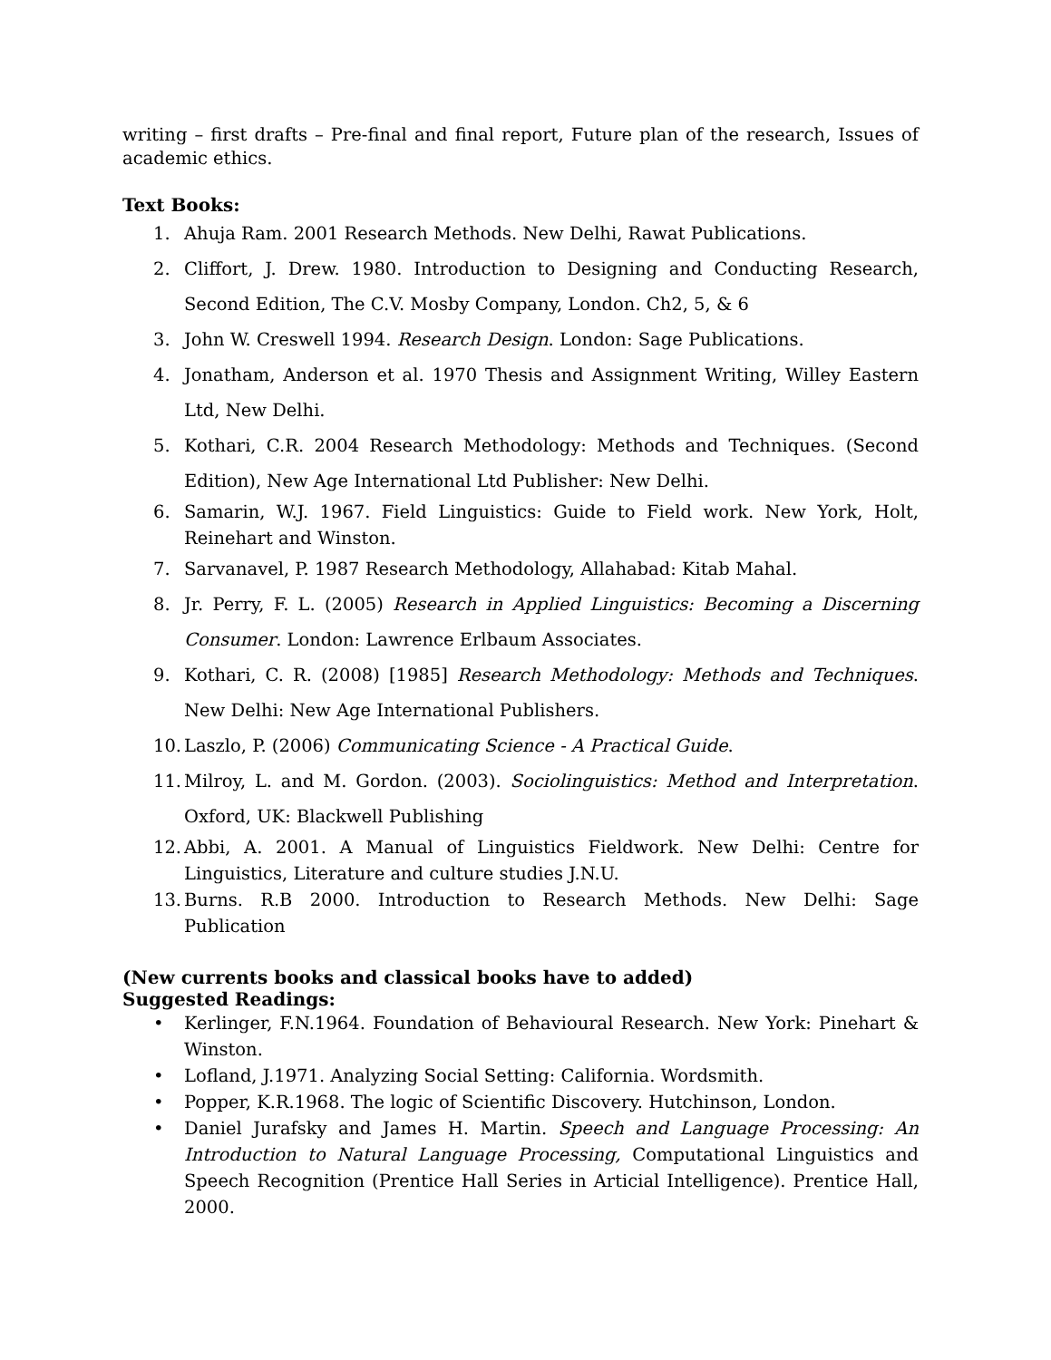writing – first drafts – Pre-final and final report, Future plan of the research, Issues of academic ethics.
Text Books:
1. Ahuja Ram. 2001 Research Methods. New Delhi, Rawat Publications.
2. Cliffort, J. Drew. 1980. Introduction to Designing and Conducting Research, Second Edition, The C.V. Mosby Company, London. Ch2, 5, & 6
3. John W. Creswell 1994. Research Design. London: Sage Publications.
4. Jonatham, Anderson et al. 1970 Thesis and Assignment Writing, Willey Eastern Ltd, New Delhi.
5. Kothari, C.R. 2004 Research Methodology: Methods and Techniques. (Second Edition), New Age International Ltd Publisher: New Delhi.
6. Samarin, W.J. 1967. Field Linguistics: Guide to Field work. New York, Holt, Reinehart and Winston.
7. Sarvanavel, P. 1987 Research Methodology, Allahabad: Kitab Mahal.
8. Jr. Perry, F. L. (2005) Research in Applied Linguistics: Becoming a Discerning Consumer. London: Lawrence Erlbaum Associates.
9. Kothari, C. R. (2008) [1985] Research Methodology: Methods and Techniques. New Delhi: New Age International Publishers.
10. Laszlo, P. (2006) Communicating Science - A Practical Guide.
11. Milroy, L. and M. Gordon. (2003). Sociolinguistics: Method and Interpretation. Oxford, UK: Blackwell Publishing
12. Abbi, A. 2001. A Manual of Linguistics Fieldwork. New Delhi: Centre for Linguistics, Literature and culture studies J.N.U.
13. Burns. R.B 2000. Introduction to Research Methods. New Delhi: Sage Publication
(New currents books and classical books have to added)
Suggested Readings:
• Kerlinger, F.N.1964. Foundation of Behavioural Research. New York: Pinehart & Winston.
• Lofland, J.1971. Analyzing Social Setting: California. Wordsmith.
• Popper, K.R.1968. The logic of Scientific Discovery. Hutchinson, London.
• Daniel Jurafsky and James H. Martin. Speech and Language Processing: An Introduction to Natural Language Processing, Computational Linguistics and Speech Recognition (Prentice Hall Series in Articial Intelligence). Prentice Hall, 2000.